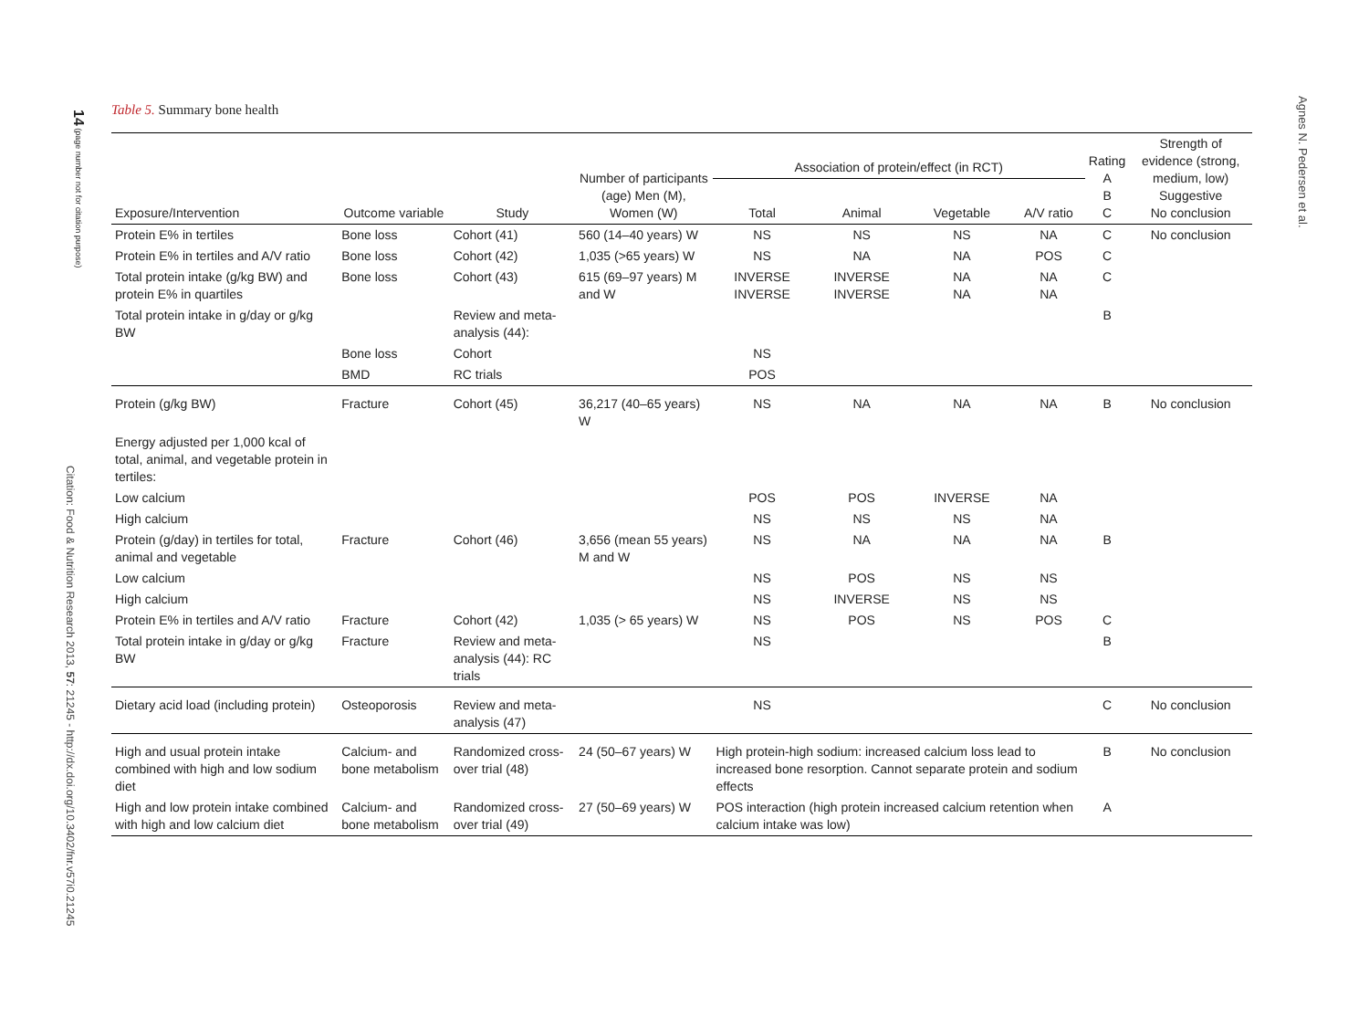14 (page number not for citation purpose)
Citation: Food & Nutrition Research 2013, 57: 21245 - http://dx.doi.org/10.3402/fnr.v57i0.21245
Agnes N. Pedersen et al.
Table 5. Summary bone health
| Exposure/Intervention | Outcome variable | Study | Number of participants (age) Men (M), Women (W) | Association of protein/effect (in RCT) | | | | Rating A B C | Strength of evidence (strong, medium, low) Suggestive No conclusion |
| --- | --- | --- | --- | --- | --- | --- | --- | --- | --- |
| | | | | Total | Animal | Vegetable | A/V ratio | | |
| Protein E% in tertiles | Bone loss | Cohort (41) | 560 (14–40 years) W | NS | NS | NS | NA | C | No conclusion |
| Protein E% in tertiles and A/V ratio | Bone loss | Cohort (42) | 1,035 (>65 years) W | NS | NA | NA | POS | C | |
| Total protein intake (g/kg BW) and protein E% in quartiles | Bone loss | Cohort (43) | 615 (69–97 years) M and W | INVERSE INVERSE | INVERSE INVERSE | NA NA | NA NA | C | |
| Total protein intake in g/day or g/kg BW | | Review and meta-analysis (44): | | | | | | B | |
| | Bone loss | Cohort | | NS | | | | | |
| | BMD | RC trials | | POS | | | | | |
| Protein (g/kg BW) | Fracture | Cohort (45) | 36,217 (40–65 years) W | NS | NA | NA | NA | B | No conclusion |
| Energy adjusted per 1,000 kcal of total, animal, and vegetable protein in tertiles: | | | | | | | | | |
| Low calcium | | | | POS | POS | INVERSE | NA | | |
| High calcium | | | | NS | NS | NS | NA | | |
| Protein (g/day) in tertiles for total, animal and vegetable | Fracture | Cohort (46) | 3,656 (mean 55 years) M and W | NS | NA | NA | NA | B | |
| Low calcium | | | | NS | POS | NS | NS | | |
| High calcium | | | | NS | INVERSE | NS | NS | | |
| Protein E% in tertiles and A/V ratio | Fracture | Cohort (42) | 1,035 (> 65 years) W | NS | POS | NS | POS | C | |
| Total protein intake in g/day or g/kg BW | Fracture | Review and meta-analysis (44): RC trials | | NS | | | | B | |
| Dietary acid load (including protein) | Osteoporosis | Review and meta-analysis (47) | | NS | | | | C | No conclusion |
| High and usual protein intake combined with high and low sodium diet | Calcium- and bone metabolism | Randomized cross-over trial (48) | 24 (50–67 years) W | High protein-high sodium: increased calcium loss lead to increased bone resorption. Cannot separate protein and sodium effects | | | | B | No conclusion |
| High and low protein intake combined with high and low calcium diet | Calcium- and bone metabolism | Randomized cross-over trial (49) | 27 (50–69 years) W | POS interaction (high protein increased calcium retention when calcium intake was low) | | | | A | |